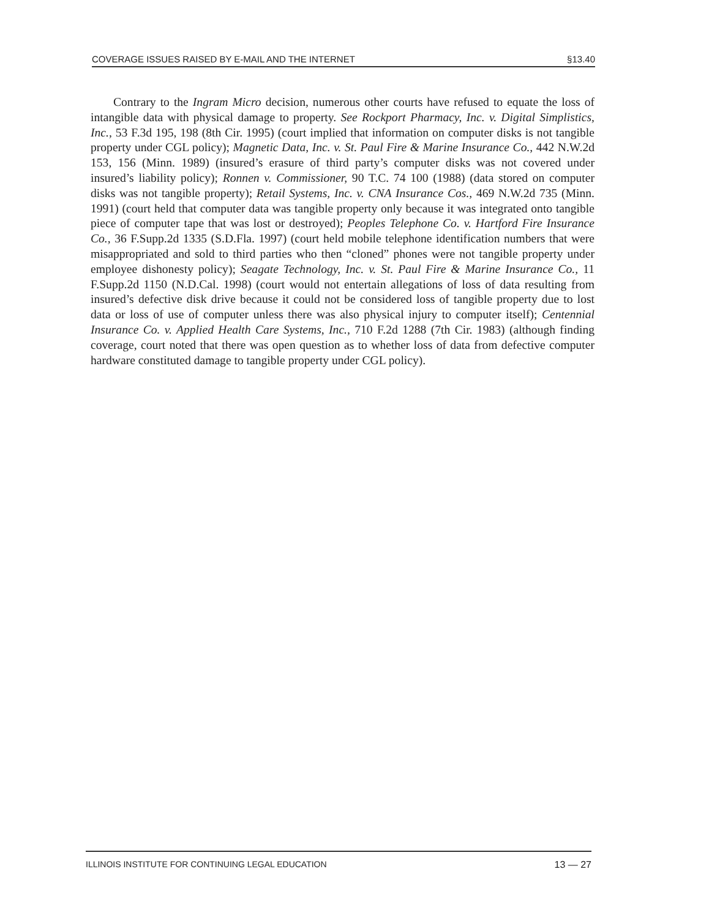COVERAGE ISSUES RAISED BY E-MAIL AND THE INTERNET §13.40
Contrary to the Ingram Micro decision, numerous other courts have refused to equate the loss of intangible data with physical damage to property. See Rockport Pharmacy, Inc. v. Digital Simplistics, Inc., 53 F.3d 195, 198 (8th Cir. 1995) (court implied that information on computer disks is not tangible property under CGL policy); Magnetic Data, Inc. v. St. Paul Fire & Marine Insurance Co., 442 N.W.2d 153, 156 (Minn. 1989) (insured’s erasure of third party’s computer disks was not covered under insured’s liability policy); Ronnen v. Commissioner, 90 T.C. 74 100 (1988) (data stored on computer disks was not tangible property); Retail Systems, Inc. v. CNA Insurance Cos., 469 N.W.2d 735 (Minn. 1991) (court held that computer data was tangible property only because it was integrated onto tangible piece of computer tape that was lost or destroyed); Peoples Telephone Co. v. Hartford Fire Insurance Co., 36 F.Supp.2d 1335 (S.D.Fla. 1997) (court held mobile telephone identification numbers that were misappropriated and sold to third parties who then “cloned” phones were not tangible property under employee dishonesty policy); Seagate Technology, Inc. v. St. Paul Fire & Marine Insurance Co., 11 F.Supp.2d 1150 (N.D.Cal. 1998) (court would not entertain allegations of loss of data resulting from insured’s defective disk drive because it could not be considered loss of tangible property due to lost data or loss of use of computer unless there was also physical injury to computer itself); Centennial Insurance Co. v. Applied Health Care Systems, Inc., 710 F.2d 1288 (7th Cir. 1983) (although finding coverage, court noted that there was open question as to whether loss of data from defective computer hardware constituted damage to tangible property under CGL policy).
ILLINOIS INSTITUTE FOR CONTINUING LEGAL EDUCATION 13 — 27